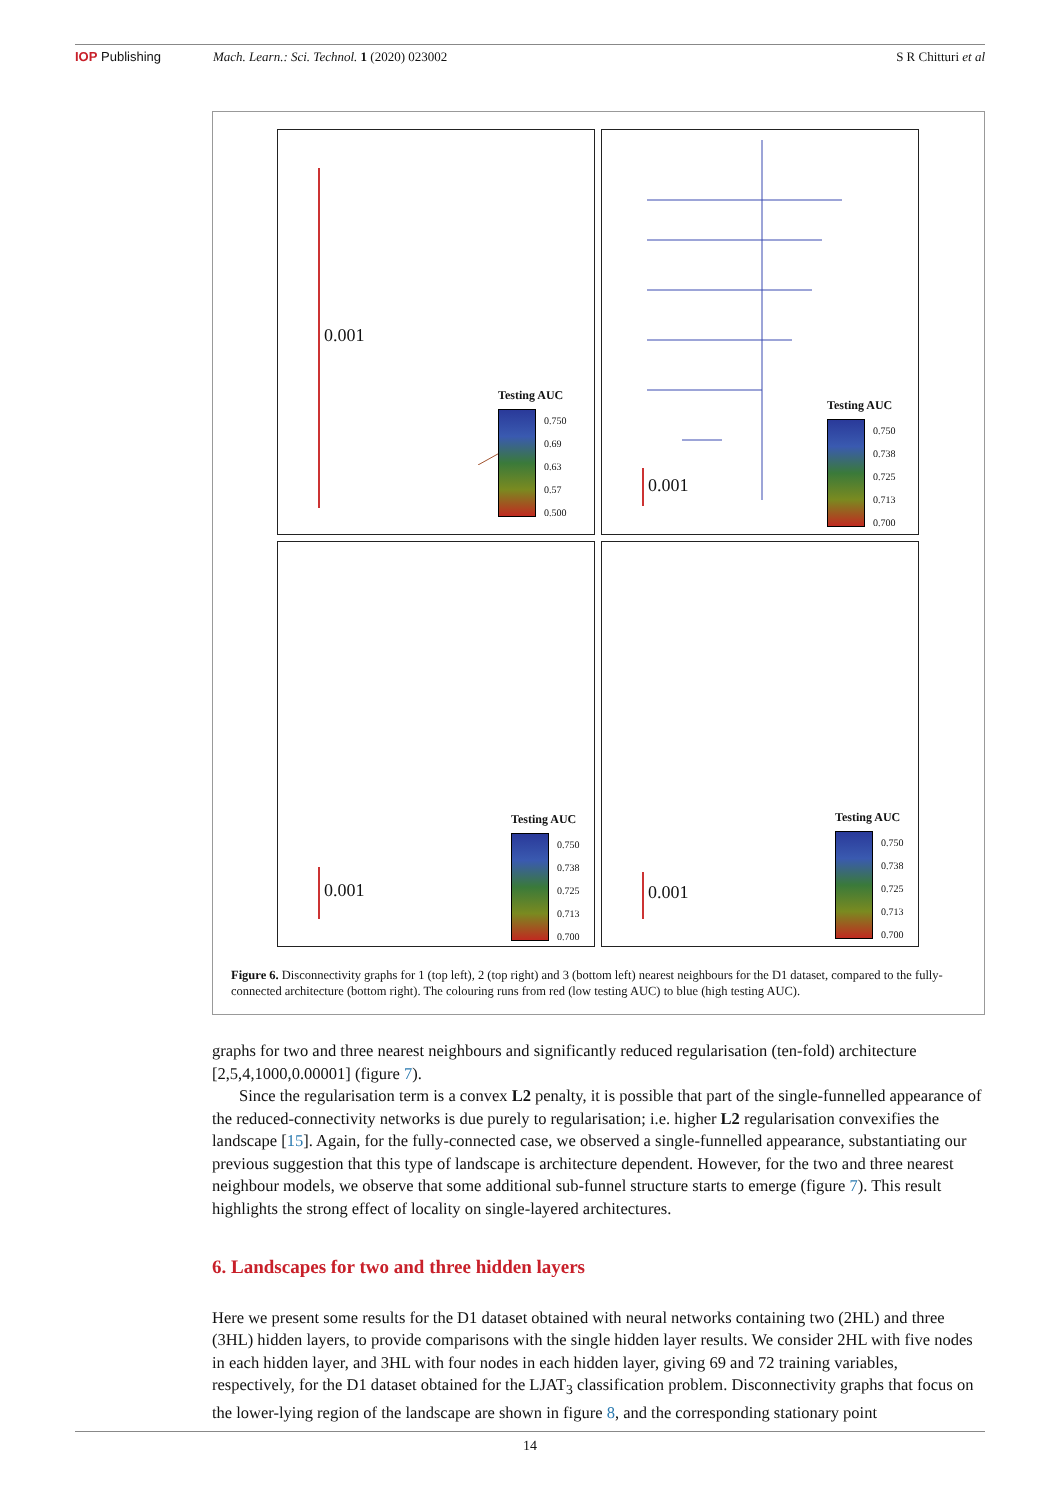IOP Publishing Mach. Learn.: Sci. Technol. 1 (2020) 023002 S R Chitturi et al
0.001
Testing AUC
0.750
0.69
0.63
0.57
0.500
0.001
Testing AUC
0.750
0.738
0.725
0.713
0.700
0.001
Testing AUC
0.750
0.738
0.725
0.713
0.700
0.001
Testing AUC
0.750
0.738
0.725
0.713
0.700
Figure 6. Disconnectivity graphs for 1 (top left), 2 (top right) and 3 (bottom left) nearest neighbours for the D1 dataset, compared to the fully-connected architecture (bottom right). The colouring runs from red (low testing AUC) to blue (high testing AUC).
graphs for two and three nearest neighbours and significantly reduced regularisation (ten-fold) architecture [2,5,4,1000,0.00001] (figure 7).
Since the regularisation term is a convex L2 penalty, it is possible that part of the single-funnelled appearance of the reduced-connectivity networks is due purely to regularisation; i.e. higher L2 regularisation convexifies the landscape [15]. Again, for the fully-connected case, we observed a single-funnelled appearance, substantiating our previous suggestion that this type of landscape is architecture dependent. However, for the two and three nearest neighbour models, we observe that some additional sub-funnel structure starts to emerge (figure 7). This result highlights the strong effect of locality on single-layered architectures.
6. Landscapes for two and three hidden layers
Here we present some results for the D1 dataset obtained with neural networks containing two (2HL) and three (3HL) hidden layers, to provide comparisons with the single hidden layer results. We consider 2HL with five nodes in each hidden layer, and 3HL with four nodes in each hidden layer, giving 69 and 72 training variables, respectively, for the D1 dataset obtained for the LJAT<sub>3</sub> classification problem. Disconnectivity graphs that focus on the lower-lying region of the landscape are shown in figure 8, and the corresponding stationary point
14